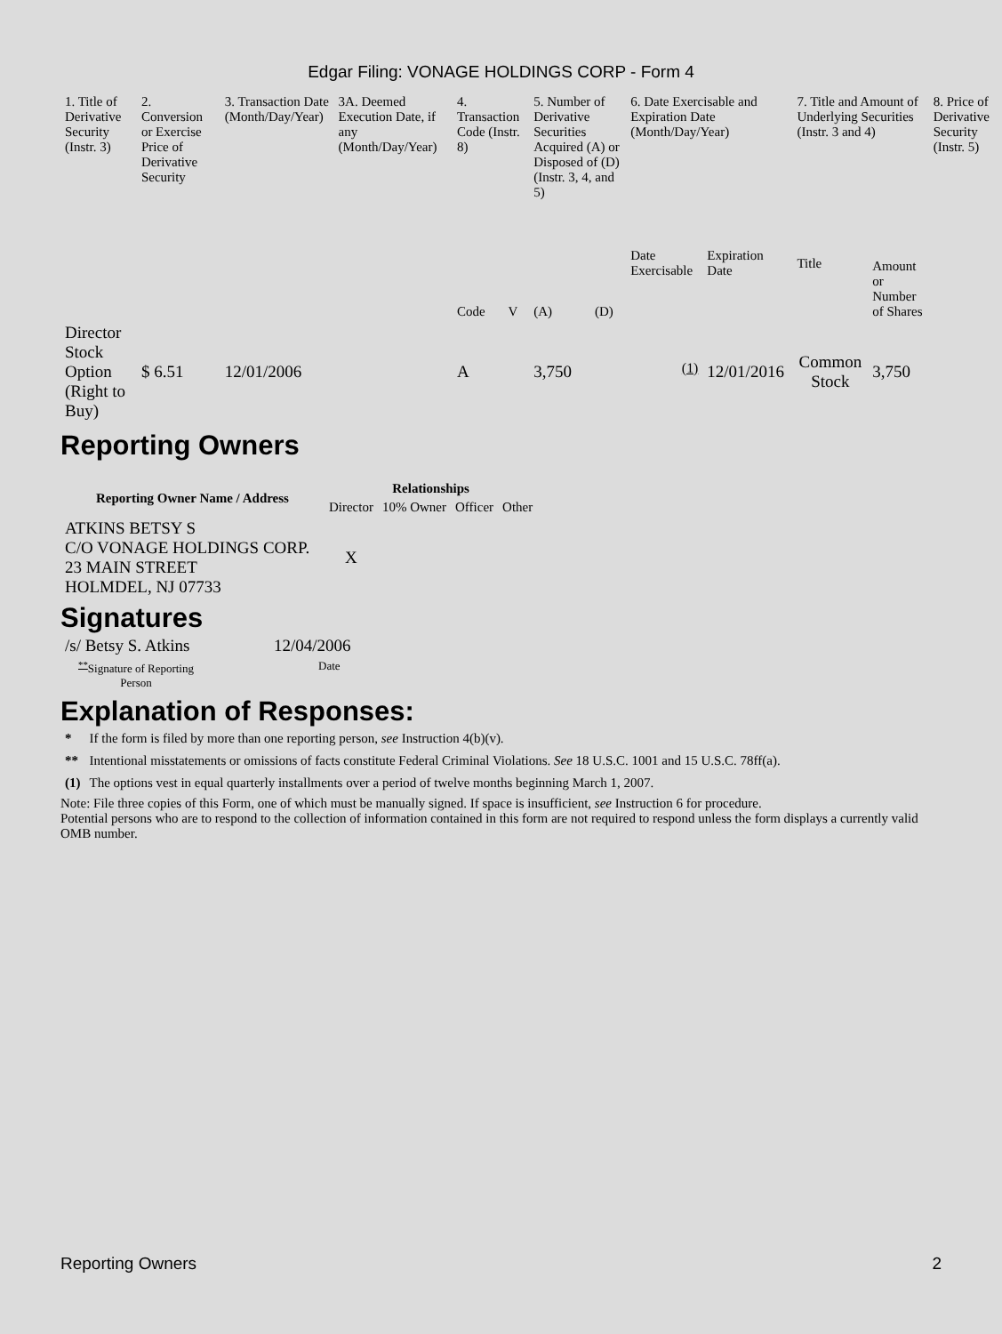Edgar Filing: VONAGE HOLDINGS CORP - Form 4
| 1. Title of Derivative Security (Instr. 3) | 2. Conversion or Exercise Price of Derivative Security | 3. Transaction Date (Month/Day/Year) | 3A. Deemed Execution Date, if any (Month/Day/Year) | 4. Transaction Code (Instr. 8) | | 5. Number of Derivative Securities Acquired (A) or Disposed of (D) (Instr. 3, 4, and 5) | | 6. Date Exercisable and Expiration Date (Month/Day/Year) | | 7. Title and Amount of Underlying Securities (Instr. 3 and 4) | | 8. Price of Derivative Security (Instr. 5) |
| --- | --- | --- | --- | --- | --- | --- | --- | --- | --- | --- | --- | --- |
| | | | | Code | V | (A) | (D) | Date Exercisable | Expiration Date | Title | Amount or Number of Shares | |
| Director Stock Option (Right to Buy) | $ 6.51 | 12/01/2006 | | A | | 3,750 | | <sup>(1)</sup> | 12/01/2016 | Common Stock | 3,750 | |
Reporting Owners
| Reporting Owner Name / Address | Relationships | | | |
| --- | --- | --- | --- | --- |
| | Director | 10% Owner | Officer | Other |
| ATKINS BETSY S C/O VONAGE HOLDINGS CORP. 23 MAIN STREET HOLMDEL, NJ 07733 | X | | | |
Signatures
| /s/ Betsy S. Atkins | 12/04/2006 |
| <sup>**</sup> Signature of Reporting Person | Date |
Explanation of Responses:
| * | If the form is filed by more than one reporting person, see Instruction 4(b)(v). |
| ** | Intentional misstatements or omissions of facts constitute Federal Criminal Violations. See 18 U.S.C. 1001 and 15 U.S.C. 78ff(a). |
| (1) | The options vest in equal quarterly installments over a period of twelve months beginning March 1, 2007. |
Note: File three copies of this Form, one of which must be manually signed. If space is insufficient, see Instruction 6 for procedure.
Potential persons who are to respond to the collection of information contained in this form are not required to respond unless the form displays a currently valid OMB number.
Reporting Owners 2